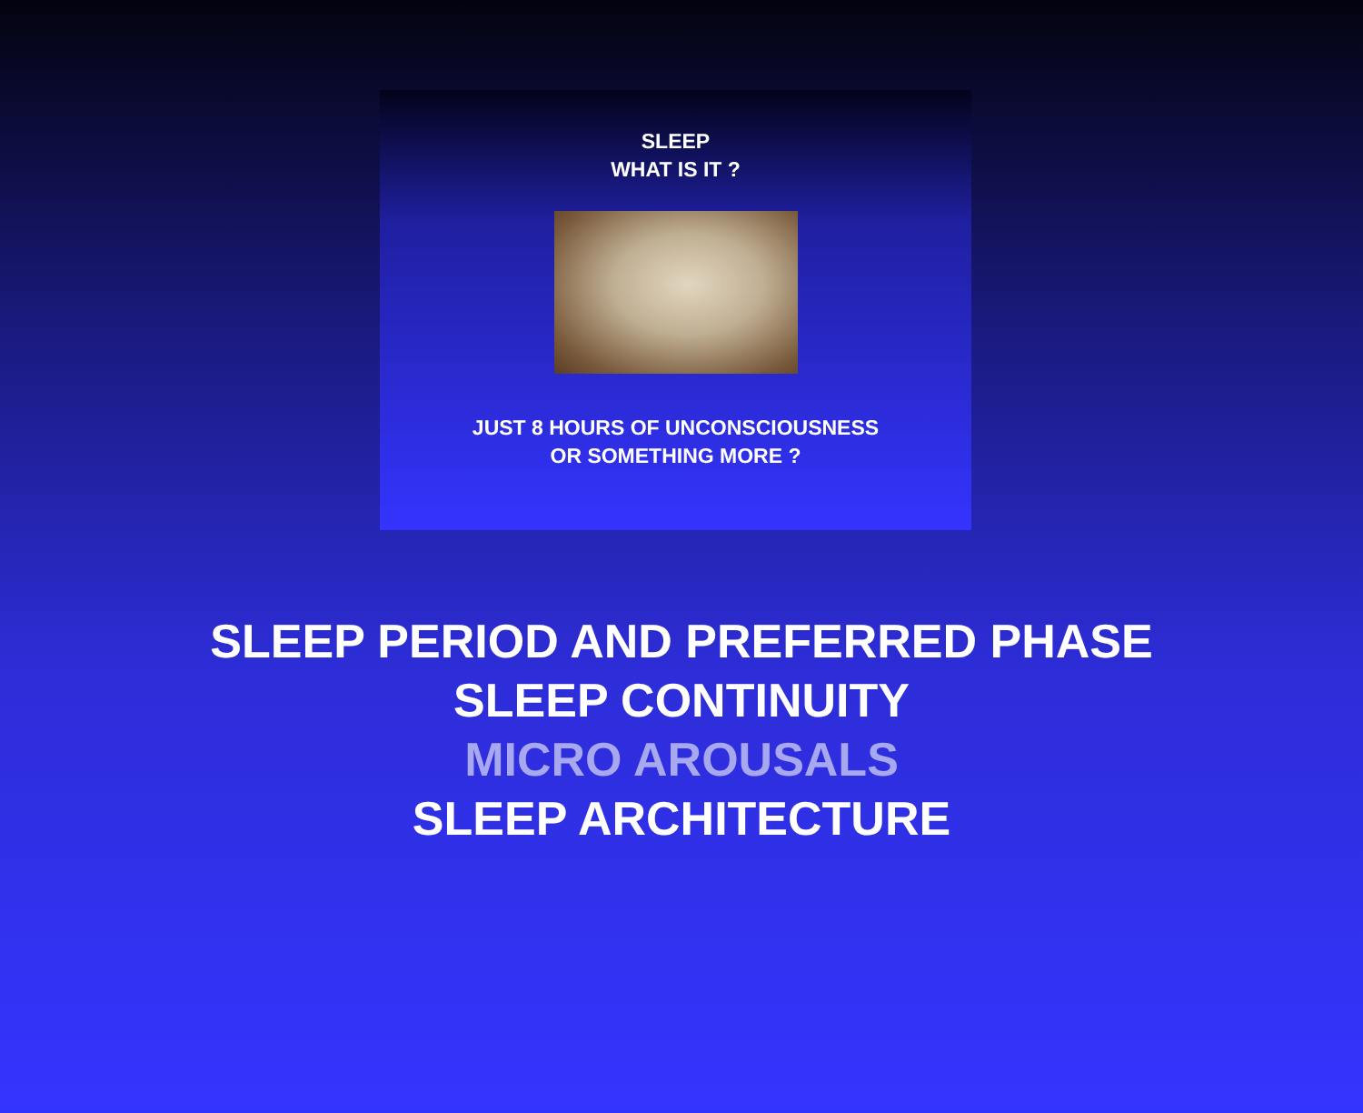SLEEP
WHAT IS IT ?
JUST 8 HOURS OF UNCONSCIOUSNESS
OR SOMETHING MORE ?
SLEEP PERIOD AND PREFERRED PHASE
SLEEP CONTINUITY
MICRO AROUSALS
SLEEP ARCHITECTURE